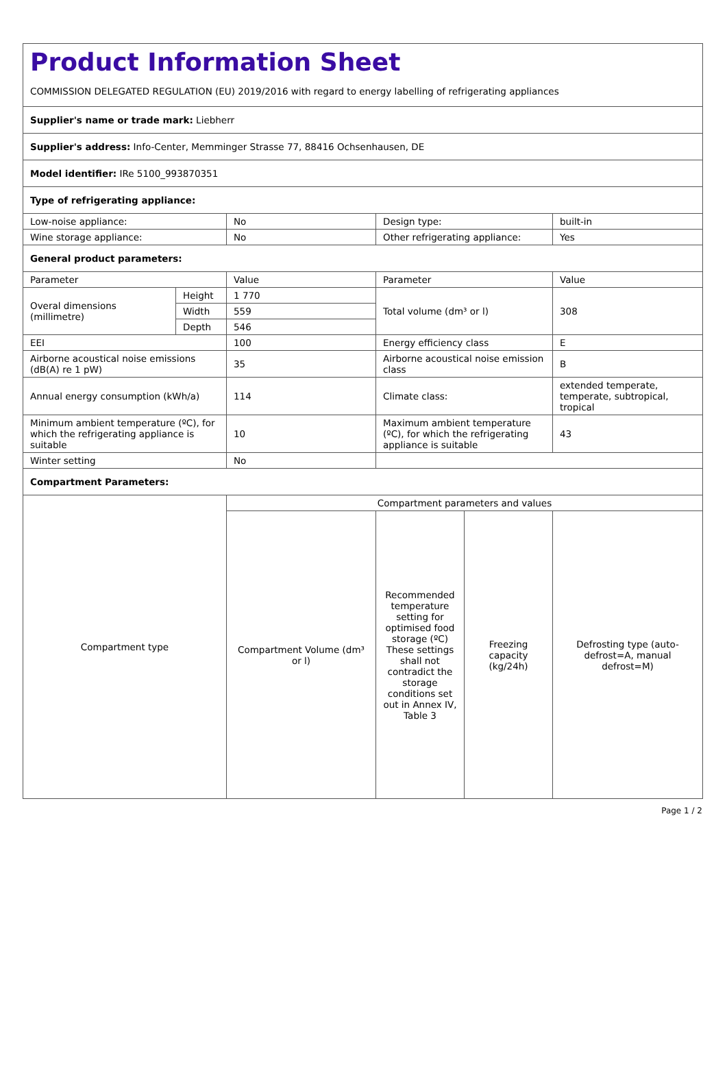| Product Information Sheet COMMISSION DELEGATED REGULATION (EU) 2019/2016 with regard to energy labelling of refrigerating appliances | | | | | |
| Supplier's name or trade mark: Liebherr | | | | | |
| Supplier's address: Info-Center, Memminger Strasse 77, 88416 Ochsenhausen, DE | | | | | |
| Model identifier: IRe 5100_993870351 | | | | | |
| Type of refrigerating appliance: | | | | | |
| Low-noise appliance: | | No | Design type: | | built-in |
| Wine storage appliance: | | No | Other refrigerating appliance: | | Yes |
| General product parameters: | | | | | |
| Parameter | | Value | Parameter | | Value |
| Overal dimensions (millimetre) | Height | 1 770 | Total volume (dm³ or l) | | 308 |
| | Width | 559 | | | |
| | Depth | 546 | | | |
| EEI | | 100 | Energy efficiency class | | E |
| Airborne acoustical noise emissions (dB(A) re 1 pW) | | 35 | Airborne acoustical noise emission class | | B |
| Annual energy consumption (kWh/a) | | 114 | Climate class: | | extended temperate, temperate, subtropical, tropical |
| Minimum ambient temperature (ºC), for which the refrigerating appliance is suitable | | 10 | Maximum ambient temperature (ºC), for which the refrigerating appliance is suitable | | 43 |
| Winter setting | | No | | | |
| Compartment Parameters: | | | | | |
| Compartment type | | Compartment parameters and values | | | |
| | | Compartment Volume (dm³ or l) | Recommended temperature setting for optimised food storage (ºC) These settings shall not contradict the storage conditions set out in Annex IV, Table 3 | Freezing capacity (kg/24h) | Defrosting type (auto-defrost=A, manual defrost=M) |
Page 1 / 2